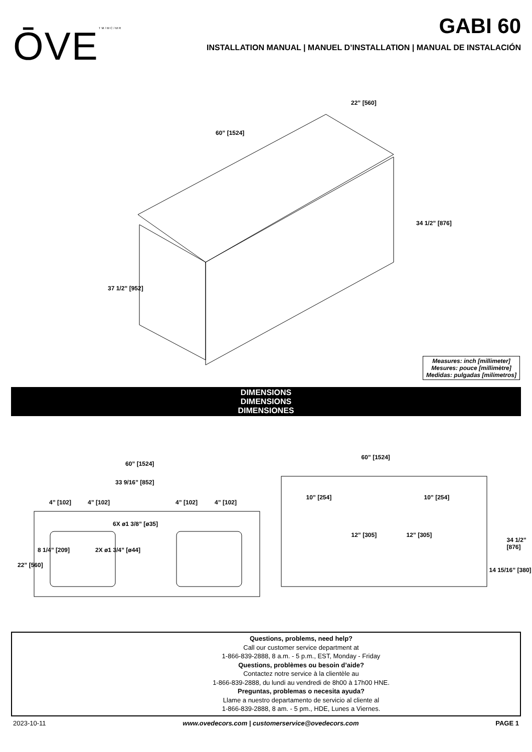ŌVE<sup>TM/MC/MR</sup>
GABI 60
INSTALLATION MANUAL | MANUEL D’INSTALLATION | MANUAL DE INSTALACIÓN
60” [1524]
22” [560]
34 1/2” [876]
37 1/2” [952]
Measures: inch [millimeter]
Mesures: pouce [millimètre]
Medidas: pulgadas [milímetros]
DIMENSIONS
DIMENSIONS
DIMENSIONES
60” [1524]
33 9/16” [852]
4” [102] 4” [102] 4” [102] 4” [102]
6X ø1 3/8” [ø35]
2X ø1 3/4” [ø44] 8 1/4” [209]
22” [560]
60” [1524]
10” [254] 10” [254]
12” [305] 12” [305]
14 15/16” [380]
34 1/2” [876]
Questions, problems, need help?
Call our customer service department at
1-866-839-2888, 8 a.m. - 5 p.m., EST, Monday - Friday
Questions, problèmes ou besoin d’aide?
Contactez notre service à la clientèle au
1-866-839-2888, du lundi au vendredi de 8h00 à 17h00 HNE.
Preguntas, problemas o necesita ayuda?
Llame a nuestro departamento de servicio al cliente al
1-866-839-2888, 8 am. - 5 pm., HDE, Lunes a Viernes.
2023-10-11 www.ovedecors.com | customerservice@ovedecors.com PAGE 1